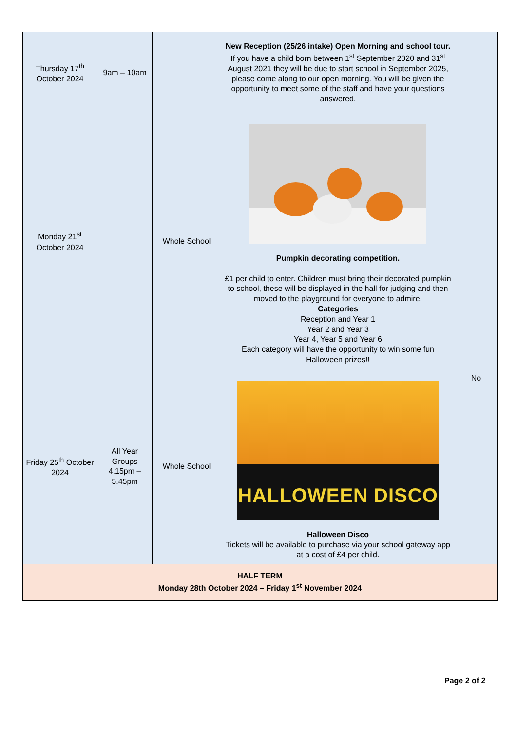| Thursday 17<sup>th</sup> October 2024 | 9am – 10am | | New Reception (25/26 intake) Open Morning and school tour. If you have a child born between 1<sup>st</sup> September 2020 and 31<sup>st</sup> August 2021 they will be due to start school in September 2025, please come along to our open morning. You will be given the opportunity to meet some of the staff and have your questions answered. | |
| Monday 21<sup>st</sup> October 2024 | | Whole School | Pumpkin decorating competition. £1 per child to enter. Children must bring their decorated pumpkin to school, these will be displayed in the hall for judging and then moved to the playground for everyone to admire! Categories Reception and Year 1 Year 2 and Year 3 Year 4, Year 5 and Year 6 Each category will have the opportunity to win some fun Halloween prizes!! | |
| Friday 25<sup>th</sup> October 2024 | All Year Groups 4.15pm – 5.45pm | Whole School | HALLOWEEN DISCO Halloween Disco Tickets will be available to purchase via your school gateway app at a cost of £4 per child. | No |
| HALF TERM Monday 28th October 2024 – Friday 1<sup>st</sup> November 2024 | | | | |
Page 2 of 2